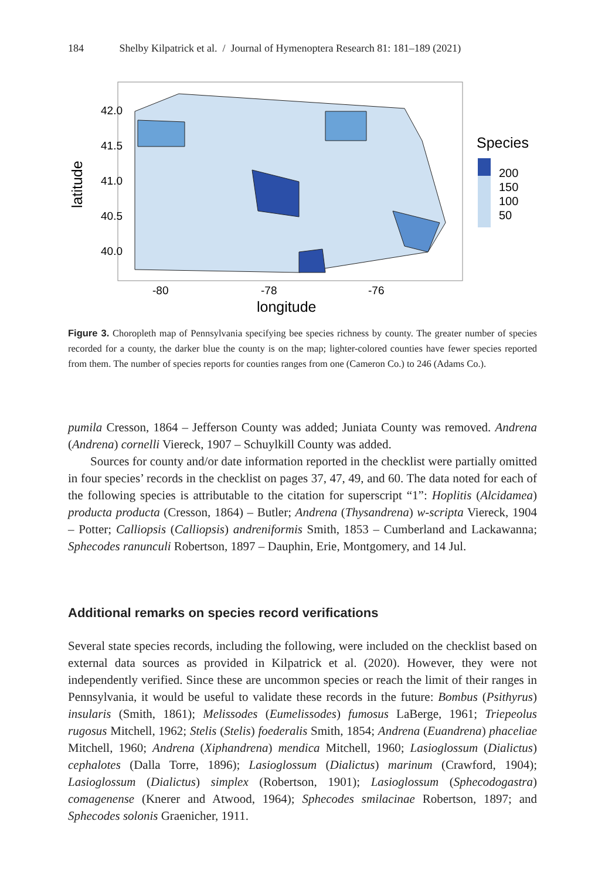184 Shelby Kilpatrick et al. / Journal of Hymenoptera Research 81: 181–189 (2021)
42.0
41.5
41.0
40.5
40.0
-80
-78
-76
longitude
latitude
Species
200
150
100
50
Figure 3. Choropleth map of Pennsylvania specifying bee species richness by county. The greater number of species recorded for a county, the darker blue the county is on the map; lighter-colored counties have fewer species reported from them. The number of species reports for counties ranges from one (Cameron Co.) to 246 (Adams Co.).
pumila Cresson, 1864 – Jefferson County was added; Juniata County was removed. Andrena (Andrena) cornelli Viereck, 1907 – Schuylkill County was added.
Sources for county and/or date information reported in the checklist were partially omitted in four species’ records in the checklist on pages 37, 47, 49, and 60. The data noted for each of the following species is attributable to the citation for superscript “1”: Hoplitis (Alcidamea) producta producta (Cresson, 1864) – Butler; Andrena (Thysandrena) w-scripta Viereck, 1904 – Potter; Calliopsis (Calliopsis) andreniformis Smith, 1853 – Cumberland and Lackawanna; Sphecodes ranunculi Robertson, 1897 – Dauphin, Erie, Montgomery, and 14 Jul.
Additional remarks on species record verifications
Several state species records, including the following, were included on the checklist based on external data sources as provided in Kilpatrick et al. (2020). However, they were not independently verified. Since these are uncommon species or reach the limit of their ranges in Pennsylvania, it would be useful to validate these records in the future: Bombus (Psithyrus) insularis (Smith, 1861); Melissodes (Eumelissodes) fumosus LaBerge, 1961; Triepeolus rugosus Mitchell, 1962; Stelis (Stelis) foederalis Smith, 1854; Andrena (Euandrena) phaceliae Mitchell, 1960; Andrena (Xiphandrena) mendica Mitchell, 1960; Lasioglossum (Dialictus) cephalotes (Dalla Torre, 1896); Lasioglossum (Dialictus) marinum (Crawford, 1904); Lasioglossum (Dialictus) simplex (Robertson, 1901); Lasioglossum (Sphecodogastra) comagenense (Knerer and Atwood, 1964); Sphecodes smilacinae Robertson, 1897; and Sphecodes solonis Graenicher, 1911.